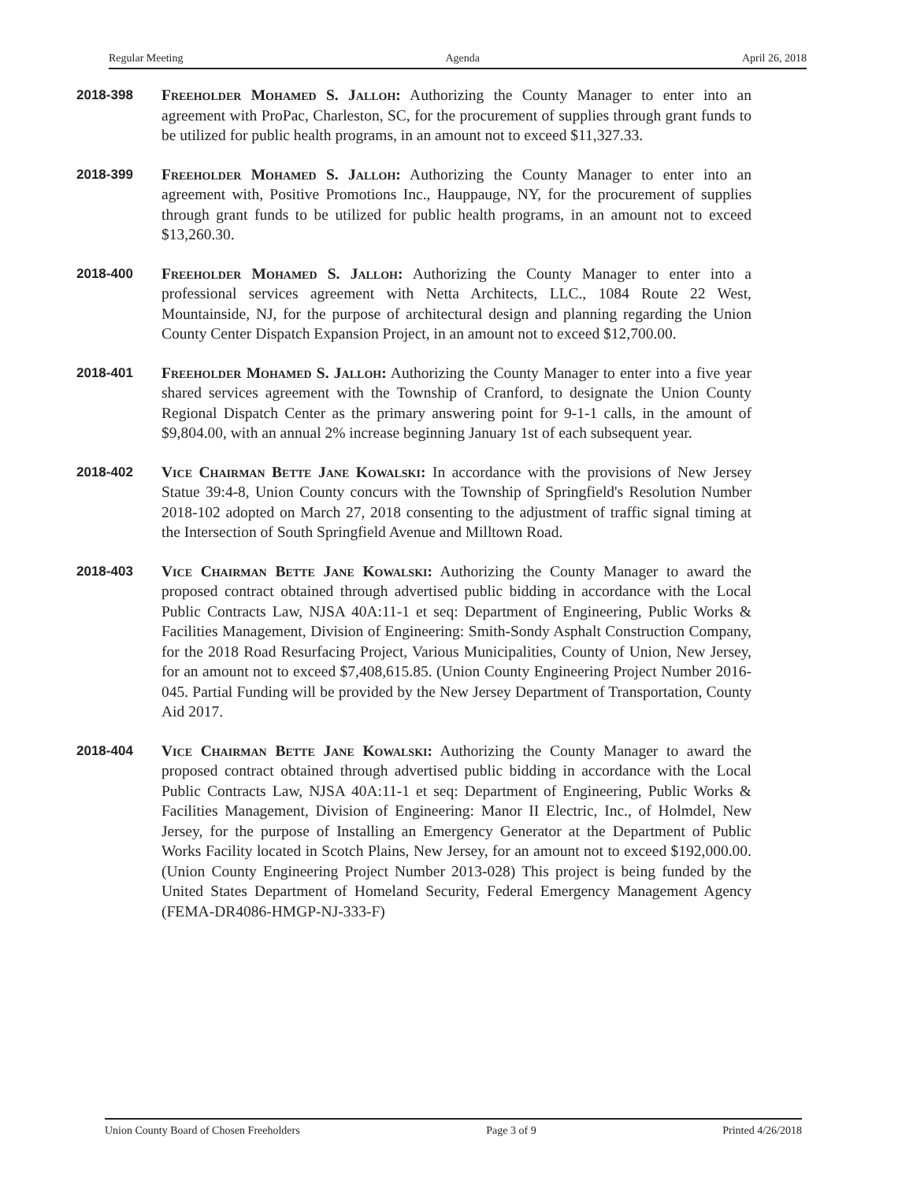Regular Meeting Agenda April 26, 2018
2018-398 Freeholder Mohamed S. Jalloh: Authorizing the County Manager to enter into an agreement with ProPac, Charleston, SC, for the procurement of supplies through grant funds to be utilized for public health programs, in an amount not to exceed $11,327.33.
2018-399 Freeholder Mohamed S. Jalloh: Authorizing the County Manager to enter into an agreement with, Positive Promotions Inc., Hauppauge, NY, for the procurement of supplies through grant funds to be utilized for public health programs, in an amount not to exceed $13,260.30.
2018-400 Freeholder Mohamed S. Jalloh: Authorizing the County Manager to enter into a professional services agreement with Netta Architects, LLC., 1084 Route 22 West, Mountainside, NJ, for the purpose of architectural design and planning regarding the Union County Center Dispatch Expansion Project, in an amount not to exceed $12,700.00.
2018-401 Freeholder Mohamed S. Jalloh: Authorizing the County Manager to enter into a five year shared services agreement with the Township of Cranford, to designate the Union County Regional Dispatch Center as the primary answering point for 9-1-1 calls, in the amount of $9,804.00, with an annual 2% increase beginning January 1st of each subsequent year.
2018-402 Vice Chairman Bette Jane Kowalski: In accordance with the provisions of New Jersey Statue 39:4-8, Union County concurs with the Township of Springfield's Resolution Number 2018-102 adopted on March 27, 2018 consenting to the adjustment of traffic signal timing at the Intersection of South Springfield Avenue and Milltown Road.
2018-403 Vice Chairman Bette Jane Kowalski: Authorizing the County Manager to award the proposed contract obtained through advertised public bidding in accordance with the Local Public Contracts Law, NJSA 40A:11-1 et seq: Department of Engineering, Public Works & Facilities Management, Division of Engineering: Smith-Sondy Asphalt Construction Company, for the 2018 Road Resurfacing Project, Various Municipalities, County of Union, New Jersey, for an amount not to exceed $7,408,615.85. (Union County Engineering Project Number 2016-045. Partial Funding will be provided by the New Jersey Department of Transportation, County Aid 2017.
2018-404 Vice Chairman Bette Jane Kowalski: Authorizing the County Manager to award the proposed contract obtained through advertised public bidding in accordance with the Local Public Contracts Law, NJSA 40A:11-1 et seq: Department of Engineering, Public Works & Facilities Management, Division of Engineering: Manor II Electric, Inc., of Holmdel, New Jersey, for the purpose of Installing an Emergency Generator at the Department of Public Works Facility located in Scotch Plains, New Jersey, for an amount not to exceed $192,000.00. (Union County Engineering Project Number 2013-028) This project is being funded by the United States Department of Homeland Security, Federal Emergency Management Agency (FEMA-DR4086-HMGP-NJ-333-F)
Union County Board of Chosen Freeholders Page 3 of 9 Printed 4/26/2018